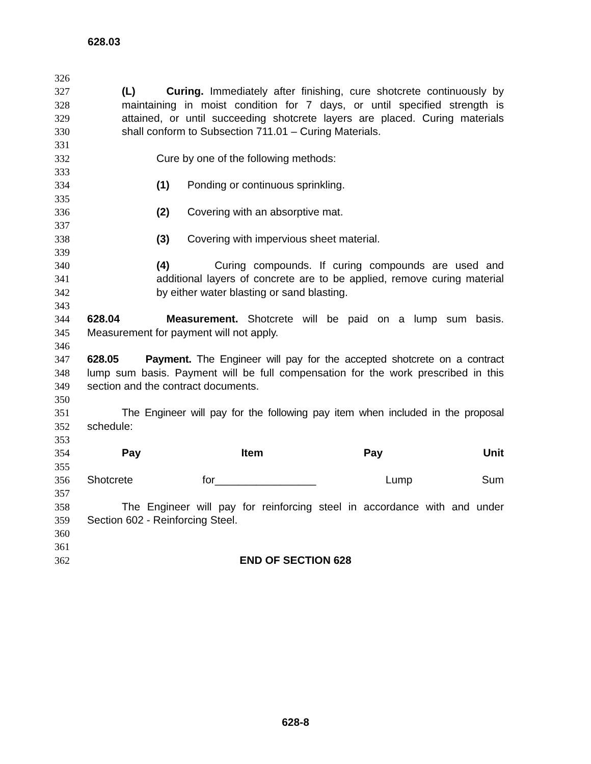628.03
326
327 (L) Curing. Immediately after finishing, cure shotcrete continuously by
328 maintaining in moist condition for 7 days, or until specified strength is
329 attained, or until succeeding shotcrete layers are placed. Curing materials
330 shall conform to Subsection 711.01 – Curing Materials.
331
332 Cure by one of the following methods:
333
334 (1) Ponding or continuous sprinkling.
335
336 (2) Covering with an absorptive mat.
337
338 (3) Covering with impervious sheet material.
339
340 (4) Curing compounds. If curing compounds are used and
341 additional layers of concrete are to be applied, remove curing material
342 by either water blasting or sand blasting.
343
344 628.04 Measurement. Shotcrete will be paid on a lump sum basis.
345 Measurement for payment will not apply.
346
347 628.05 Payment. The Engineer will pay for the accepted shotcrete on a contract
348 lump sum basis. Payment will be full compensation for the work prescribed in this
349 section and the contract documents.
350
351 The Engineer will pay for the following pay item when included in the proposal
352 schedule:
353
354 Pay Item Pay Unit
355
356 Shotcrete for_________________ Lump Sum
357
358 The Engineer will pay for reinforcing steel in accordance with and under
359 Section 602 - Reinforcing Steel.
360
361
362 END OF SECTION 628
628-8